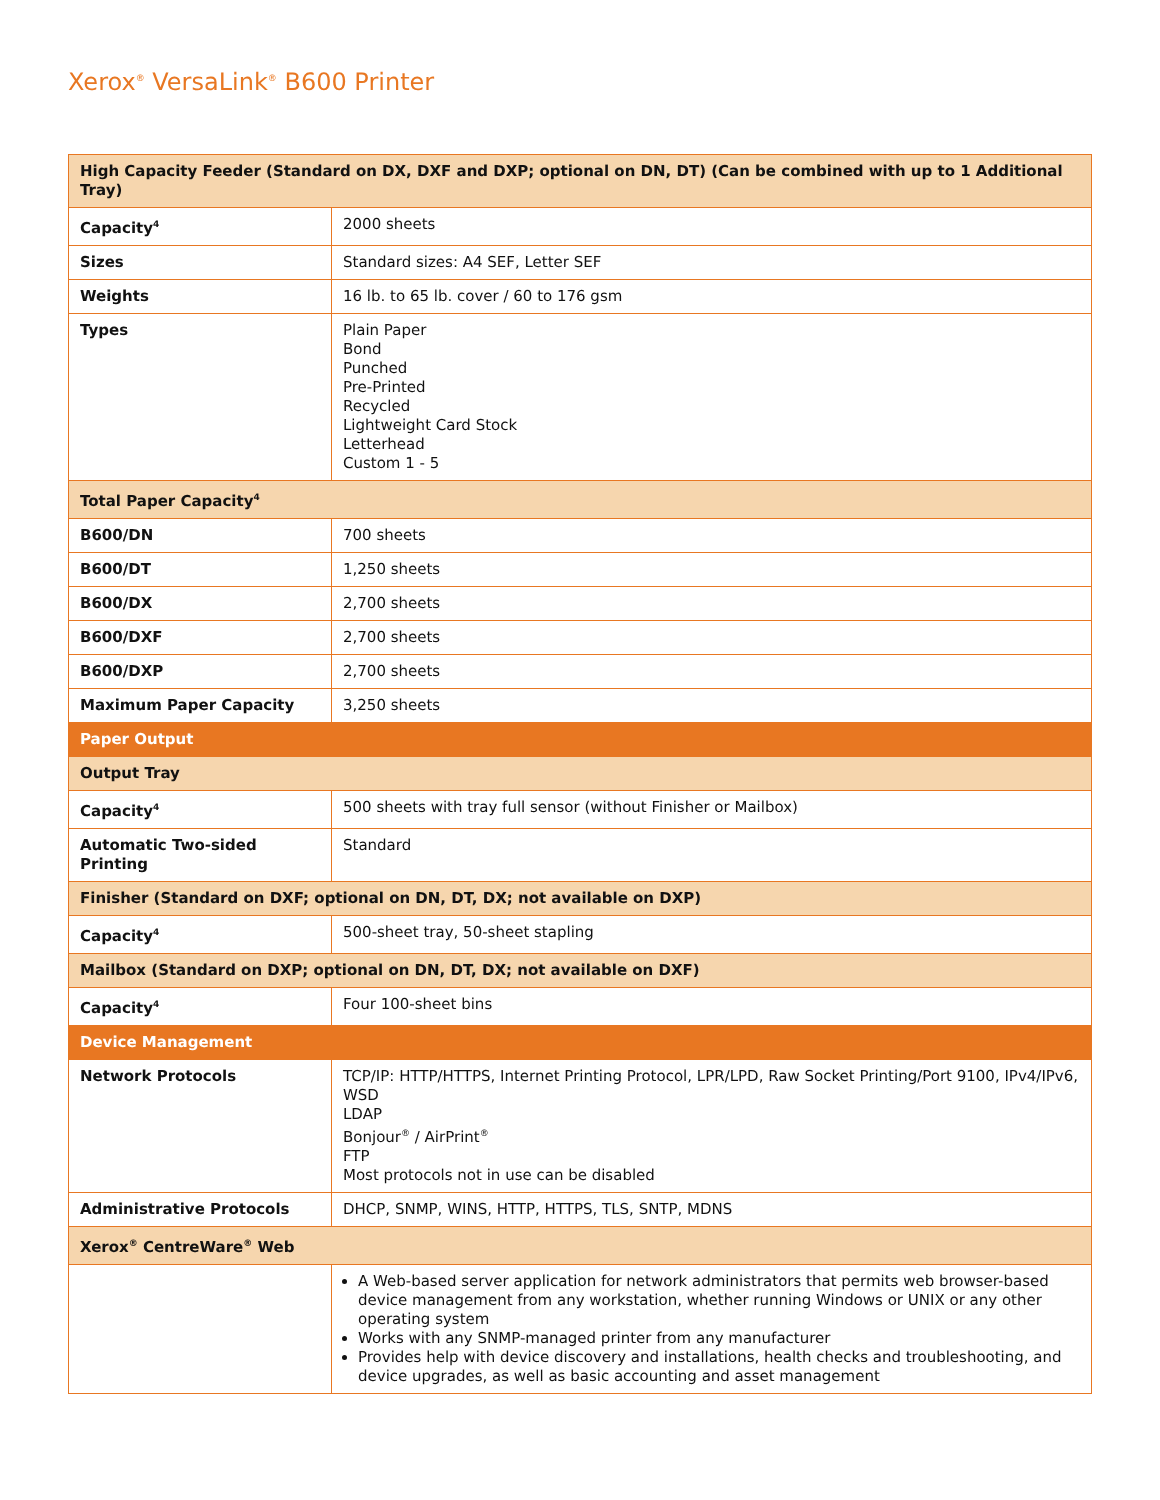Xerox<sup>®</sup> VersaLink<sup>®</sup> B600 Printer
| High Capacity Feeder (Standard on DX, DXF and DXP; optional on DN, DT) (Can be combined with up to 1 Additional Tray) | |
| --- | --- |
| Capacity<sup>4</sup> | 2000 sheets |
| Sizes | Standard sizes: A4 SEF, Letter SEF |
| Weights | 16 lb. to 65 lb. cover / 60 to 176 gsm |
| Types | Plain Paper Bond Punched Pre-Printed Recycled Lightweight Card Stock Letterhead Custom 1 - 5 |
| Total Paper Capacity<sup>4</sup> | |
| B600/DN | 700 sheets |
| B600/DT | 1,250 sheets |
| B600/DX | 2,700 sheets |
| B600/DXF | 2,700 sheets |
| B600/DXP | 2,700 sheets |
| Maximum Paper Capacity | 3,250 sheets |
| Paper Output | |
| Output Tray | |
| Capacity<sup>4</sup> | 500 sheets with tray full sensor (without Finisher or Mailbox) |
| Automatic Two-sided Printing | Standard |
| Finisher (Standard on DXF; optional on DN, DT, DX; not available on DXP) | |
| Capacity<sup>4</sup> | 500-sheet tray, 50-sheet stapling |
| Mailbox (Standard on DXP; optional on DN, DT, DX; not available on DXF) | |
| Capacity<sup>4</sup> | Four 100-sheet bins |
| Device Management | |
| Network Protocols | TCP/IP: HTTP/HTTPS, Internet Printing Protocol, LPR/LPD, Raw Socket Printing/Port 9100, IPv4/IPv6, WSD LDAP Bonjour<sup>®</sup> / AirPrint<sup>®</sup> FTP Most protocols not in use can be disabled |
| Administrative Protocols | DHCP, SNMP, WINS, HTTP, HTTPS, TLS, SNTP, MDNS |
| Xerox<sup>®</sup> CentreWare<sup>®</sup> Web | |
| | A Web-based server application for network administrators that permits web browser-based device management from any workstation, whether running Windows or UNIX or any other operating system Works with any SNMP-managed printer from any manufacturer Provides help with device discovery and installations, health checks and troubleshooting, and device upgrades, as well as basic accounting and asset management |